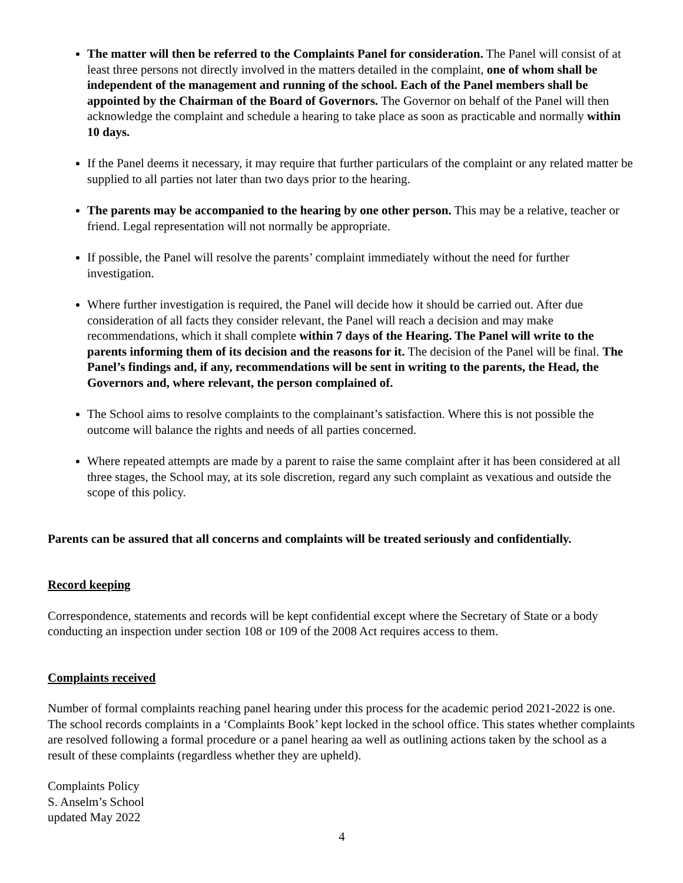The matter will then be referred to the Complaints Panel for consideration. The Panel will consist of at least three persons not directly involved in the matters detailed in the complaint, one of whom shall be independent of the management and running of the school. Each of the Panel members shall be appointed by the Chairman of the Board of Governors. The Governor on behalf of the Panel will then acknowledge the complaint and schedule a hearing to take place as soon as practicable and normally within 10 days.
If the Panel deems it necessary, it may require that further particulars of the complaint or any related matter be supplied to all parties not later than two days prior to the hearing.
The parents may be accompanied to the hearing by one other person. This may be a relative, teacher or friend. Legal representation will not normally be appropriate.
If possible, the Panel will resolve the parents’ complaint immediately without the need for further investigation.
Where further investigation is required, the Panel will decide how it should be carried out. After due consideration of all facts they consider relevant, the Panel will reach a decision and may make recommendations, which it shall complete within 7 days of the Hearing. The Panel will write to the parents informing them of its decision and the reasons for it. The decision of the Panel will be final. The Panel’s findings and, if any, recommendations will be sent in writing to the parents, the Head, the Governors and, where relevant, the person complained of.
The School aims to resolve complaints to the complainant’s satisfaction. Where this is not possible the outcome will balance the rights and needs of all parties concerned.
Where repeated attempts are made by a parent to raise the same complaint after it has been considered at all three stages, the School may, at its sole discretion, regard any such complaint as vexatious and outside the scope of this policy.
Parents can be assured that all concerns and complaints will be treated seriously and confidentially.
Record keeping
Correspondence, statements and records will be kept confidential except where the Secretary of State or a body conducting an inspection under section 108 or 109 of the 2008 Act requires access to them.
Complaints received
Number of formal complaints reaching panel hearing under this process for the academic period 2021-2022 is one. The school records complaints in a ‘Complaints Book’ kept locked in the school office. This states whether complaints are resolved following a formal procedure or a panel hearing aa well as outlining actions taken by the school as a result of these complaints (regardless whether they are upheld).
Complaints Policy
S. Anselm’s School
updated May 2022
4